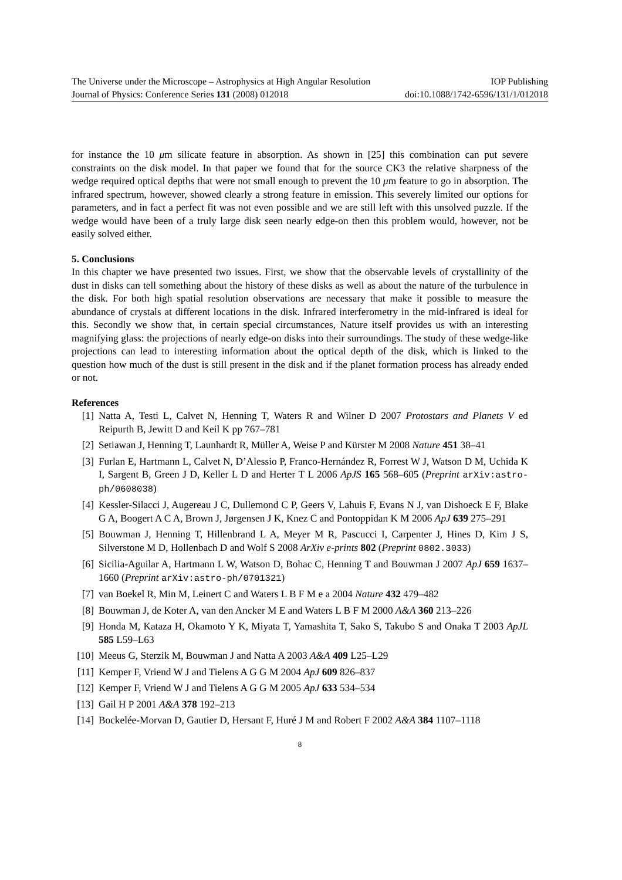The Universe under the Microscope – Astrophysics at High Angular Resolution IOP Publishing
Journal of Physics: Conference Series 131 (2008) 012018 doi:10.1088/1742-6596/131/1/012018
for instance the 10 μm silicate feature in absorption. As shown in [25] this combination can put severe constraints on the disk model. In that paper we found that for the source CK3 the relative sharpness of the wedge required optical depths that were not small enough to prevent the 10 μm feature to go in absorption. The infrared spectrum, however, showed clearly a strong feature in emission. This severely limited our options for parameters, and in fact a perfect fit was not even possible and we are still left with this unsolved puzzle. If the wedge would have been of a truly large disk seen nearly edge-on then this problem would, however, not be easily solved either.
5. Conclusions
In this chapter we have presented two issues. First, we show that the observable levels of crystallinity of the dust in disks can tell something about the history of these disks as well as about the nature of the turbulence in the disk. For both high spatial resolution observations are necessary that make it possible to measure the abundance of crystals at different locations in the disk. Infrared interferometry in the mid-infrared is ideal for this. Secondly we show that, in certain special circumstances, Nature itself provides us with an interesting magnifying glass: the projections of nearly edge-on disks into their surroundings. The study of these wedge-like projections can lead to interesting information about the optical depth of the disk, which is linked to the question how much of the dust is still present in the disk and if the planet formation process has already ended or not.
References
[1] Natta A, Testi L, Calvet N, Henning T, Waters R and Wilner D 2007 Protostars and Planets V ed Reipurth B, Jewitt D and Keil K pp 767–781
[2] Setiawan J, Henning T, Launhardt R, Müller A, Weise P and Kürster M 2008 Nature 451 38–41
[3] Furlan E, Hartmann L, Calvet N, D’Alessio P, Franco-Hernández R, Forrest W J, Watson D M, Uchida K I, Sargent B, Green J D, Keller L D and Herter T L 2006 ApJS 165 568–605 (Preprint arXiv:astro-ph/0608038)
[4] Kessler-Silacci J, Augereau J C, Dullemond C P, Geers V, Lahuis F, Evans N J, van Dishoeck E F, Blake G A, Boogert A C A, Brown J, Jørgensen J K, Knez C and Pontoppidan K M 2006 ApJ 639 275–291
[5] Bouwman J, Henning T, Hillenbrand L A, Meyer M R, Pascucci I, Carpenter J, Hines D, Kim J S, Silverstone M D, Hollenbach D and Wolf S 2008 ArXiv e-prints 802 (Preprint 0802.3033)
[6] Sicilia-Aguilar A, Hartmann L W, Watson D, Bohac C, Henning T and Bouwman J 2007 ApJ 659 1637–1660 (Preprint arXiv:astro-ph/0701321)
[7] van Boekel R, Min M, Leinert C and Waters L B F M e a 2004 Nature 432 479–482
[8] Bouwman J, de Koter A, van den Ancker M E and Waters L B F M 2000 A&A 360 213–226
[9] Honda M, Kataza H, Okamoto Y K, Miyata T, Yamashita T, Sako S, Takubo S and Onaka T 2003 ApJL 585 L59–L63
[10] Meeus G, Sterzik M, Bouwman J and Natta A 2003 A&A 409 L25–L29
[11] Kemper F, Vriend W J and Tielens A G G M 2004 ApJ 609 826–837
[12] Kemper F, Vriend W J and Tielens A G G M 2005 ApJ 633 534–534
[13] Gail H P 2001 A&A 378 192–213
[14] Bockelée-Morvan D, Gautier D, Hersant F, Huré J M and Robert F 2002 A&A 384 1107–1118
8